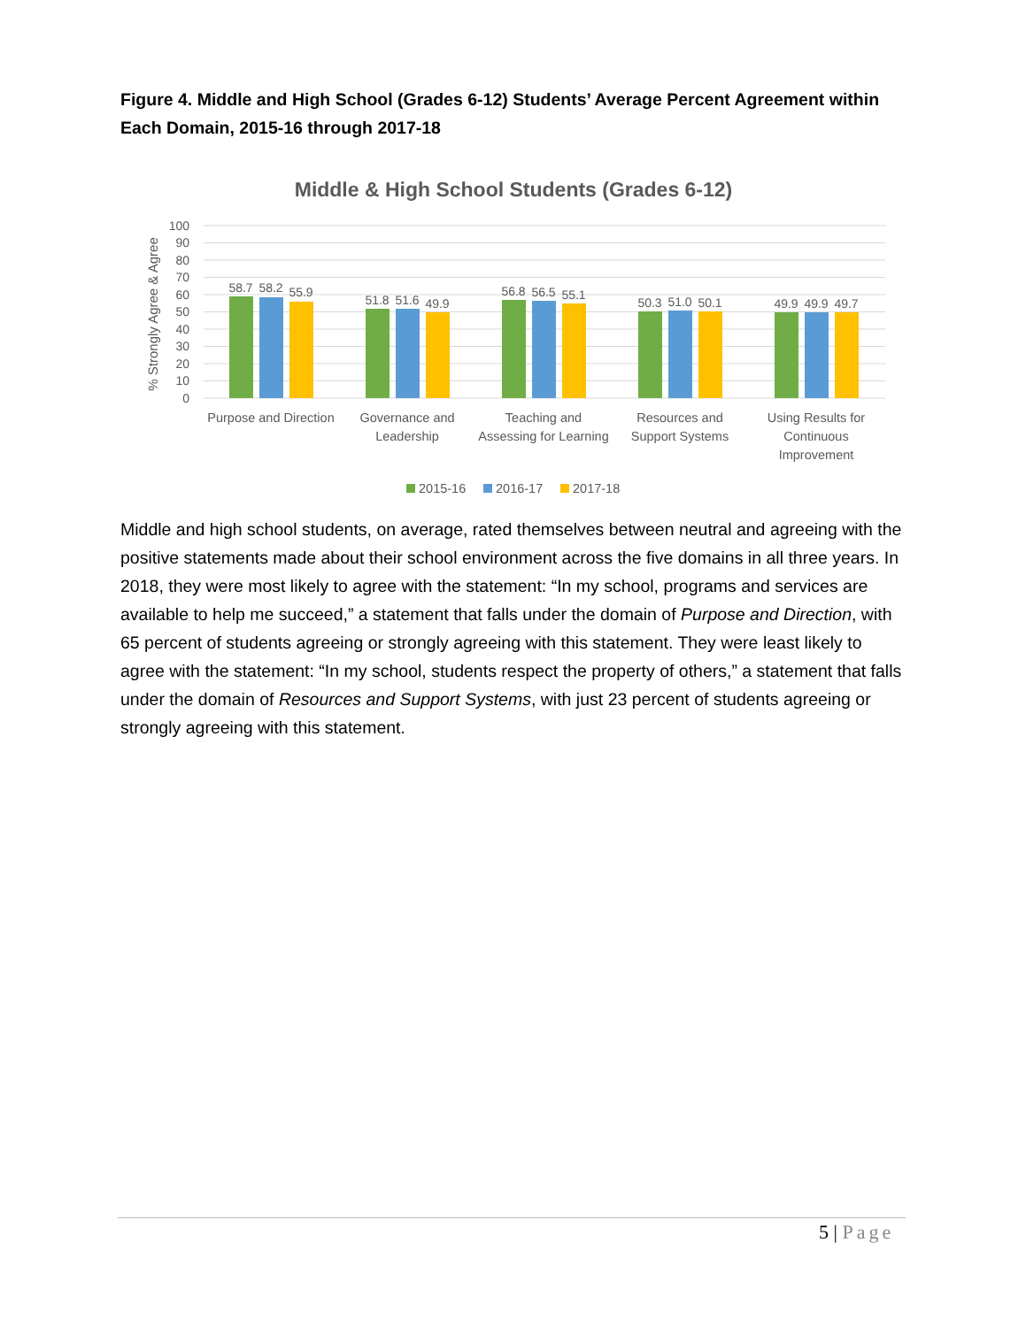Figure 4. Middle and High School (Grades 6-12) Students’ Average Percent Agreement within Each Domain, 2015-16 through 2017-18
Middle & High School Students (Grades 6-12)
100
90
80
70
60
50
40
30
20
10
0
% Strongly Agree & Agree
58.7
58.2
55.9
51.8
51.6
49.9
56.8
56.5
55.1
50.3
51.0
50.1
49.9
49.9
49.7
Purpose and Direction
Governance and
Leadership
Teaching and
Assessing for Learning
Resources and
Support Systems
Using Results for
Continuous
Improvement
2015-16
2016-17
2017-18
Middle and high school students, on average, rated themselves between neutral and agreeing with the positive statements made about their school environment across the five domains in all three years. In 2018, they were most likely to agree with the statement: “In my school, programs and services are available to help me succeed,” a statement that falls under the domain of Purpose and Direction, with 65 percent of students agreeing or strongly agreeing with this statement. They were least likely to agree with the statement: “In my school, students respect the property of others,” a statement that falls under the domain of Resources and Support Systems, with just 23 percent of students agreeing or strongly agreeing with this statement.
5 | Page